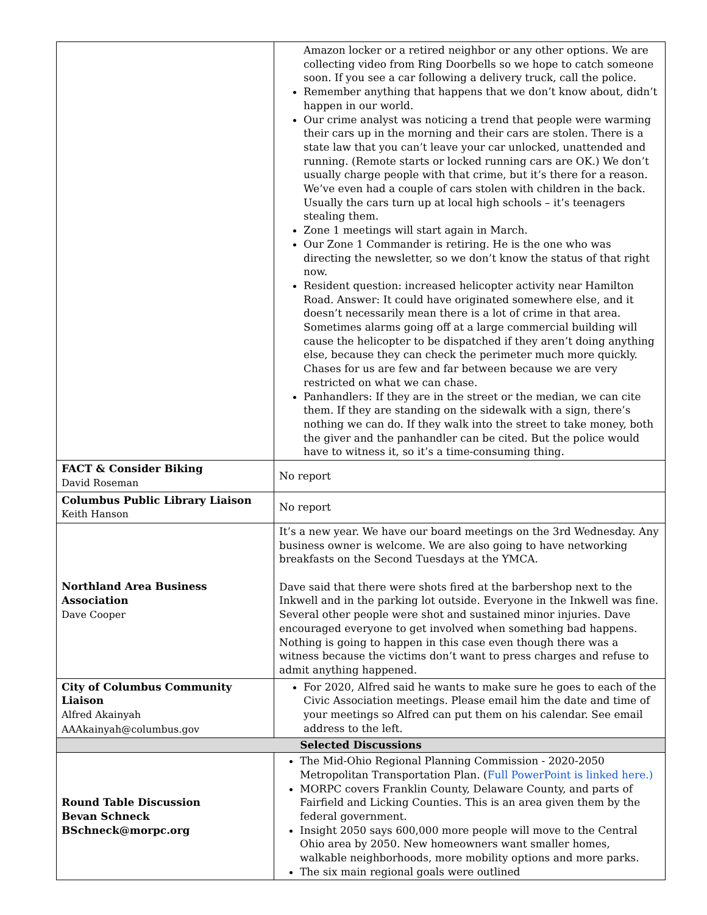| | Amazon locker or a retired neighbor or any other options. We are collecting video from Ring Doorbells so we hope to catch someone soon. If you see a car following a delivery truck, call the police. Remember anything that happens that we don’t know about, didn’t happen in our world. Our crime analyst was noticing a trend that people were warming their cars up in the morning and their cars are stolen. There is a state law that you can’t leave your car unlocked, unattended and running. (Remote starts or locked running cars are OK.) We don’t usually charge people with that crime, but it’s there for a reason. We’ve even had a couple of cars stolen with children in the back. Usually the cars turn up at local high schools – it’s teenagers stealing them. Zone 1 meetings will start again in March. Our Zone 1 Commander is retiring. He is the one who was directing the newsletter, so we don’t know the status of that right now. Resident question: increased helicopter activity near Hamilton Road. Answer: It could have originated somewhere else, and it doesn’t necessarily mean there is a lot of crime in that area. Sometimes alarms going off at a large commercial building will cause the helicopter to be dispatched if they aren’t doing anything else, because they can check the perimeter much more quickly. Chases for us are few and far between because we are very restricted on what we can chase. Panhandlers: If they are in the street or the median, we can cite them. If they are standing on the sidewalk with a sign, there’s nothing we can do. If they walk into the street to take money, both the giver and the panhandler can be cited. But the police would have to witness it, so it’s a time-consuming thing. |
| FACT & Consider Biking David Roseman | No report |
| Columbus Public Library Liaison Keith Hanson | No report |
| Northland Area Business Association Dave Cooper | It’s a new year. We have our board meetings on the 3rd Wednesday. Any business owner is welcome. We are also going to have networking breakfasts on the Second Tuesdays at the YMCA. Dave said that there were shots fired at the barbershop next to the Inkwell and in the parking lot outside. Everyone in the Inkwell was fine. Several other people were shot and sustained minor injuries. Dave encouraged everyone to get involved when something bad happens. Nothing is going to happen in this case even though there was a witness because the victims don’t want to press charges and refuse to admit anything happened. |
| City of Columbus Community Liaison Alfred Akainyah AAAkainyah@columbus.gov | For 2020, Alfred said he wants to make sure he goes to each of the Civic Association meetings. Please email him the date and time of your meetings so Alfred can put them on his calendar. See email address to the left. |
| Selected Discussions | |
| Round Table Discussion Bevan Schneck BSchneck@morpc.org | The Mid-Ohio Regional Planning Commission - 2020-2050 Metropolitan Transportation Plan. ( Full PowerPoint is linked here.) MORPC covers Franklin County, Delaware County, and parts of Fairfield and Licking Counties. This is an area given them by the federal government. Insight 2050 says 600,000 more people will move to the Central Ohio area by 2050. New homeowners want smaller homes, walkable neighborhoods, more mobility options and more parks. The six main regional goals were outlined |